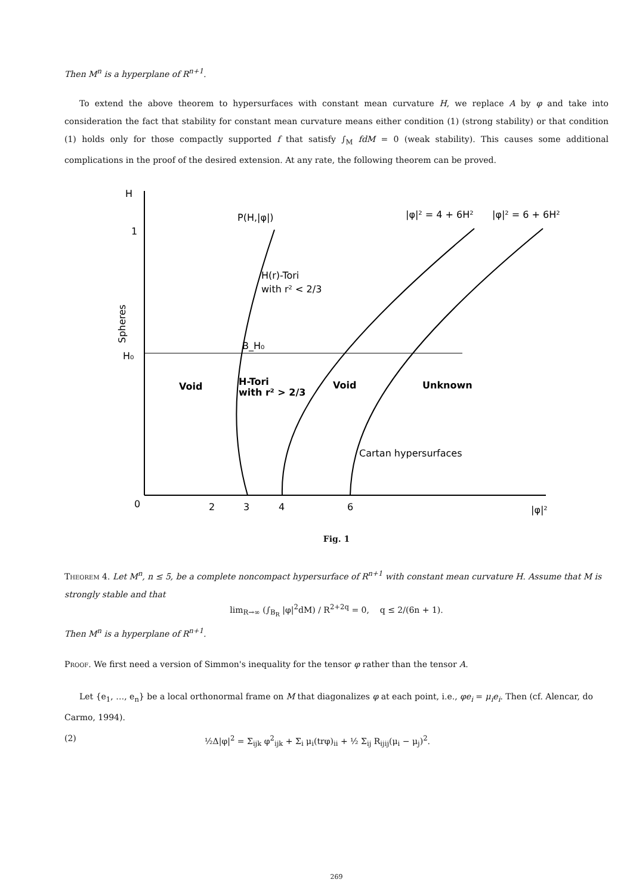Then M<sup>n</sup> is a hyperplane of R<sup>n+1</sup>.
To extend the above theorem to hypersurfaces with constant mean curvature H, we replace A by φ and take into consideration the fact that stability for constant mean curvature means either condition (1) (strong stability) or that condition (1) holds only for those compactly supported f that satisfy ∫<sub>M</sub> fdM = 0 (weak stability). This causes some additional complications in the proof of the desired extension. At any rate, the following theorem can be proved.
H
1
H₀
0
2
3
4
6
|φ|²
P(H,|φ|)
|φ|² = 4 + 6H²
|φ|² = 6 + 6H²
H(r)-Tori
with r² < 2/3
B_H₀
Void
H-Tori
with r² > 2/3
Void
Unknown
Cartan hypersurfaces
Spheres
Fig. 1
Theorem 4. Let M<sup>n</sup>, n ≤ 5, be a complete noncompact hypersurface of R<sup>n+1</sup> with constant mean curvature H. Assume that M is strongly stable and that
lim<sub>R→∞</sub> (∫<sub>B<sub>R</sub></sub> |φ|<sup>2</sup>dM) / R<sup>2+2q</sup> = 0, q ≤ 2/(6n + 1).
Then M<sup>n</sup> is a hyperplane of R<sup>n+1</sup>.
Proof. We first need a version of Simmon's inequality for the tensor φ rather than the tensor A.
Let {e<sub>1</sub>, …, e<sub>n</sub>} be a local orthonormal frame on M that diagonalizes φ at each point, i.e., φe<sub>i</sub> = μ<sub>i</sub>e<sub>i</sub>. Then (cf. Alencar, do Carmo, 1994).
(2) ½Δ|φ|<sup>2</sup> = Σ<sub>ijk</sub> φ<sup>2</sup><sub>ijk</sub> + Σ<sub>i</sub> μ<sub>i</sub>(trφ)<sub>ii</sub> + ½ Σ<sub>ij</sub> R<sub>ijij</sub>(μ<sub>i</sub> − μ<sub>j</sub>)<sup>2</sup>.
269